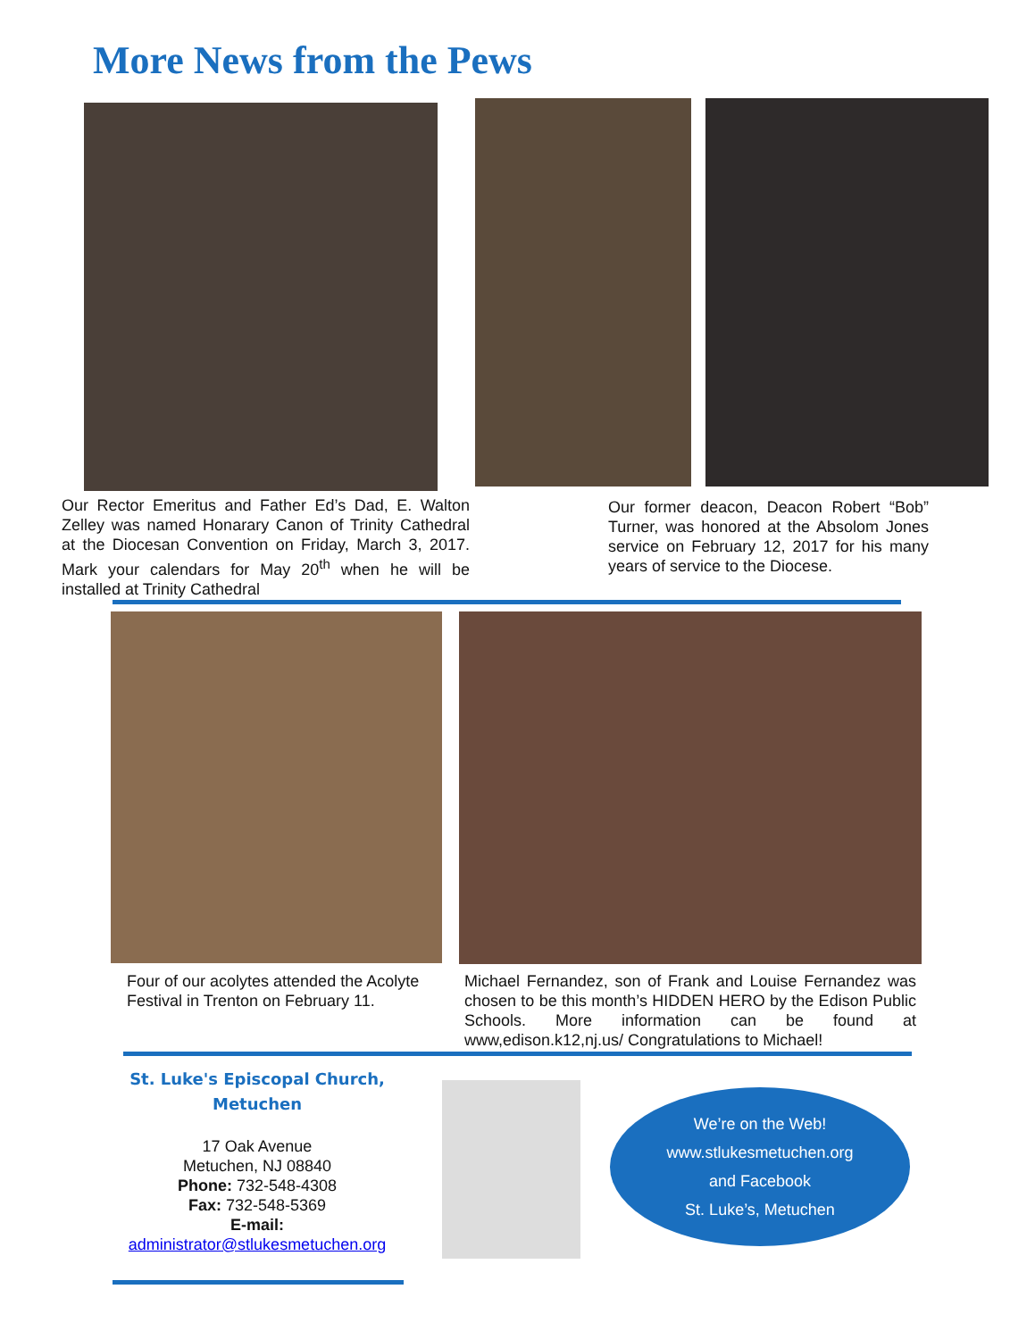More News from the Pews
Our Rector Emeritus and Father Ed’s Dad, E. Walton Zelley was named Honarary Canon of Trinity Cathedral at the Diocesan Convention on Friday, March 3, 2017. Mark your calendars for May 20<sup>th</sup> when he will be installed at Trinity Cathedral
Our former deacon, Deacon Robert “Bob” Turner, was honored at the Absolom Jones service on February 12, 2017 for his many years of service to the Diocese.
Four of our acolytes attended the Acolyte Festival in Trenton on February 11.
Michael Fernandez, son of Frank and Louise Fernandez was chosen to be this month’s HIDDEN HERO by the Edison Public Schools. More information can be found at www,edison.k12,nj.us/ Congratulations to Michael!
St. Luke's Episcopal Church,
Metuchen
17 Oak Avenue
Metuchen, NJ 08840
Phone: 732-548-4308
Fax: 732-548-5369
E-mail:
administrator@stlukesmetuchen.org
We’re on the Web!
www.stlukesmetuchen.org
and Facebook
St. Luke’s, Metuchen